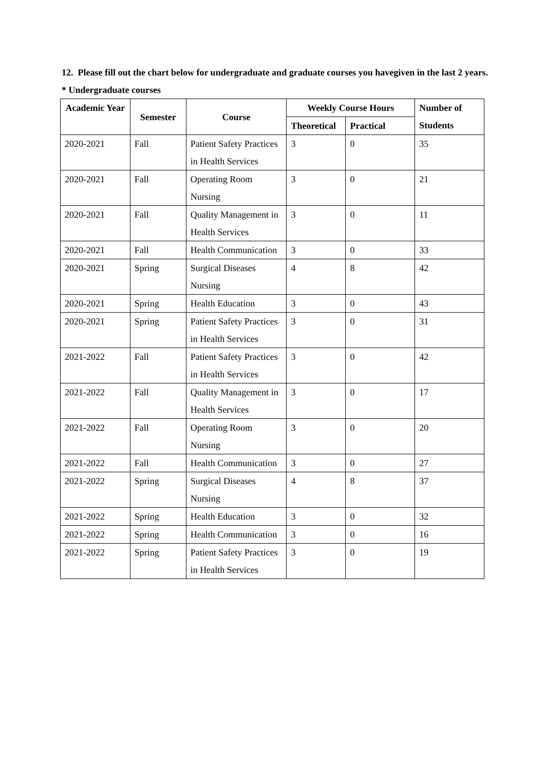12. Please fill out the chart below for undergraduate and graduate courses you havegiven in the last 2 years.
* Undergraduate courses
| Academic Year | Semester | Course | Weekly Course Hours | | Number of Students |
| --- | --- | --- | --- | --- | --- |
| | | | Theoretical | Practical | |
| 2020-2021 | Fall | Patient Safety Practices in Health Services | 3 | 0 | 35 |
| 2020-2021 | Fall | Operating Room Nursing | 3 | 0 | 21 |
| 2020-2021 | Fall | Quality Management in Health Services | 3 | 0 | 11 |
| 2020-2021 | Fall | Health Communication | 3 | 0 | 33 |
| 2020-2021 | Spring | Surgical Diseases Nursing | 4 | 8 | 42 |
| 2020-2021 | Spring | Health Education | 3 | 0 | 43 |
| 2020-2021 | Spring | Patient Safety Practices in Health Services | 3 | 0 | 31 |
| 2021-2022 | Fall | Patient Safety Practices in Health Services | 3 | 0 | 42 |
| 2021-2022 | Fall | Quality Management in Health Services | 3 | 0 | 17 |
| 2021-2022 | Fall | Operating Room Nursing | 3 | 0 | 20 |
| 2021-2022 | Fall | Health Communication | 3 | 0 | 27 |
| 2021-2022 | Spring | Surgical Diseases Nursing | 4 | 8 | 37 |
| 2021-2022 | Spring | Health Education | 3 | 0 | 32 |
| 2021-2022 | Spring | Health Communication | 3 | 0 | 16 |
| 2021-2022 | Spring | Patient Safety Practices in Health Services | 3 | 0 | 19 |